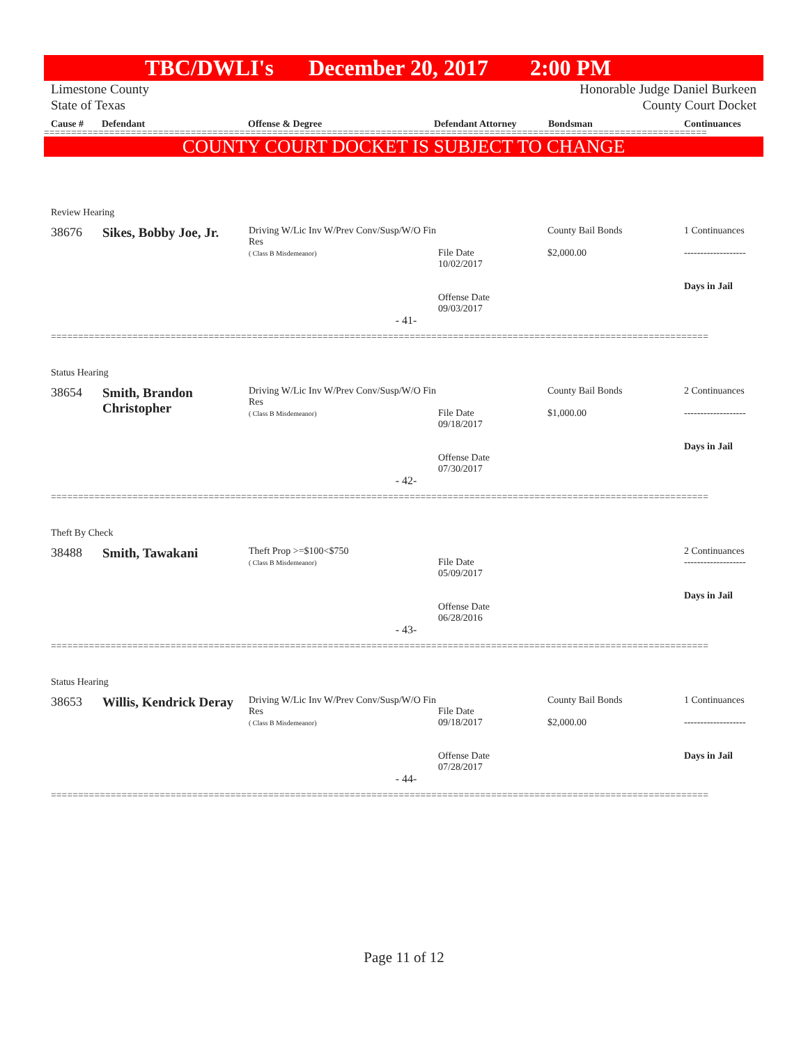TBC/DWLI's December 20, 2017 2:00 PM
Limestone County
State of Texas
Honorable Judge Daniel Burkeen
County Court Docket
Cause # Defendant Offense & Degree Defendant Attorney Bondsman Continuances
==========================================================================================================================
COUNTY COURT DOCKET IS SUBJECT TO CHANGE
| Review Hearing | | | | | |
| 38676 | Sikes, Bobby Joe, Jr. | Driving W/Lic Inv W/Prev Conv/Susp/W/O Fin Res ( Class B Misdemeanor) | File Date 10/02/2017 Offense Date 09/03/2017 | County Bail Bonds $2,000.00 | 1 Continuances ------------------- Days in Jail |
| - 41- | | | | | |
| ========================================================================================================================= | | | | | |
| Status Hearing | | | | | |
| 38654 | Smith, Brandon Christopher | Driving W/Lic Inv W/Prev Conv/Susp/W/O Fin Res ( Class B Misdemeanor) | File Date 09/18/2017 Offense Date 07/30/2017 | County Bail Bonds $1,000.00 | 2 Continuances ------------------- Days in Jail |
| - 42- | | | | | |
| ========================================================================================================================= | | | | | |
| Theft By Check | | | | | |
| 38488 | Smith, Tawakani | Theft Prop >=$100<$750 ( Class B Misdemeanor) | File Date 05/09/2017 Offense Date 06/28/2016 | | 2 Continuances ------------------- Days in Jail |
| - 43- | | | | | |
| ========================================================================================================================= | | | | | |
| Status Hearing | | | | | |
| 38653 | Willis, Kendrick Deray | Driving W/Lic Inv W/Prev Conv/Susp/W/O Fin Res ( Class B Misdemeanor) | File Date 09/18/2017 Offense Date 07/28/2017 | County Bail Bonds $2,000.00 | 1 Continuances ------------------- Days in Jail |
| - 44- | | | | | |
| ========================================================================================================================= | | | | | |
Page 11 of 12